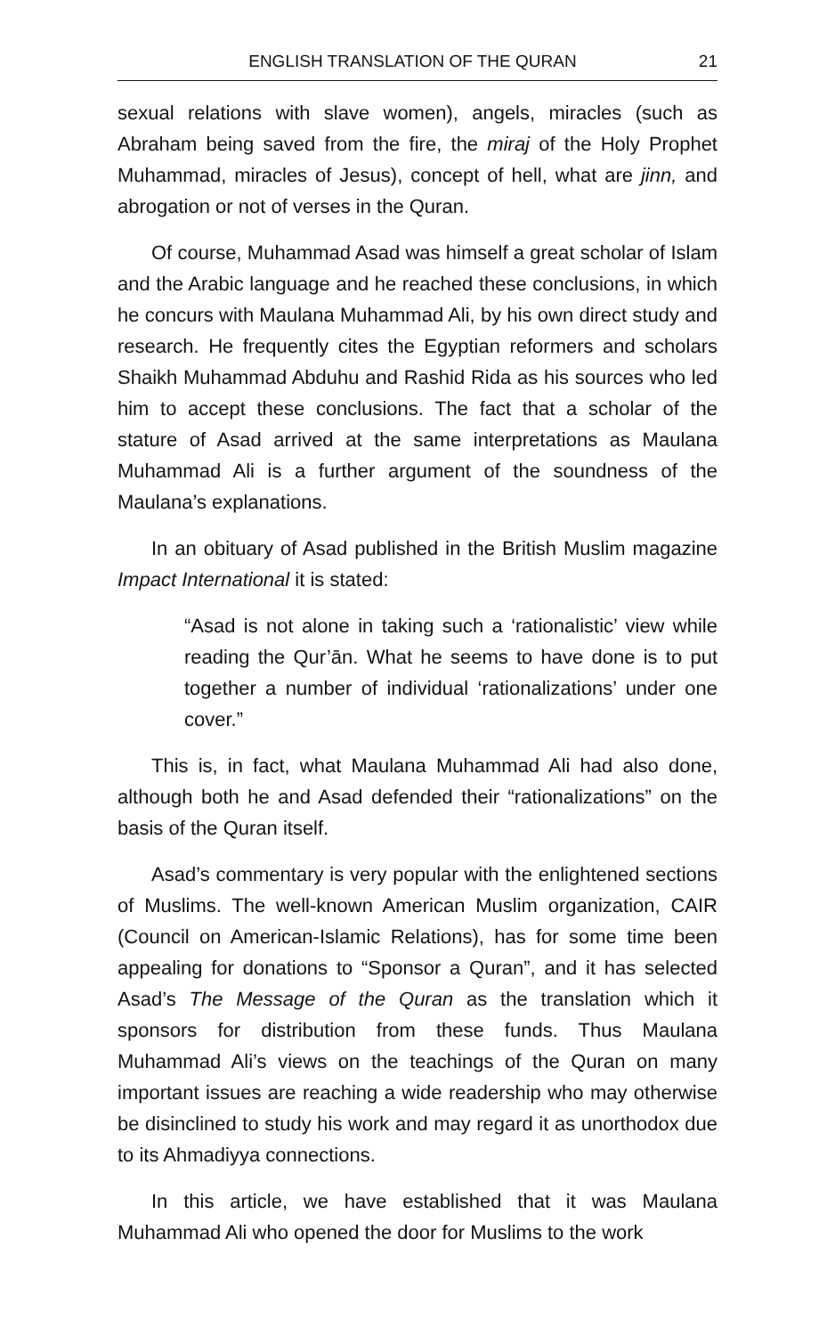ENGLISH TRANSLATION OF THE QURAN 21
sexual relations with slave women), angels, miracles (such as Abraham being saved from the fire, the miraj of the Holy Prophet Muhammad, miracles of Jesus), concept of hell, what are jinn, and abrogation or not of verses in the Quran.
Of course, Muhammad Asad was himself a great scholar of Islam and the Arabic language and he reached these conclusions, in which he concurs with Maulana Muhammad Ali, by his own direct study and research. He frequently cites the Egyptian reformers and scholars Shaikh Muhammad Abduhu and Rashid Rida as his sources who led him to accept these conclusions. The fact that a scholar of the stature of Asad arrived at the same interpretations as Maulana Muhammad Ali is a further argument of the soundness of the Maulana’s explanations.
In an obituary of Asad published in the British Muslim magazine Impact International it is stated:
“Asad is not alone in taking such a ‘rationalistic’ view while reading the Qur’ān. What he seems to have done is to put together a number of individual ‘rationalizations’ under one cover.”
This is, in fact, what Maulana Muhammad Ali had also done, although both he and Asad defended their “rationalizations” on the basis of the Quran itself.
Asad’s commentary is very popular with the enlightened sections of Muslims. The well-known American Muslim organization, CAIR (Council on American-Islamic Relations), has for some time been appealing for donations to “Sponsor a Quran”, and it has selected Asad’s The Message of the Quran as the translation which it sponsors for distribution from these funds. Thus Maulana Muhammad Ali’s views on the teachings of the Quran on many important issues are reaching a wide readership who may otherwise be disinclined to study his work and may regard it as unorthodox due to its Ahmadiyya connections.
In this article, we have established that it was Maulana Muhammad Ali who opened the door for Muslims to the work